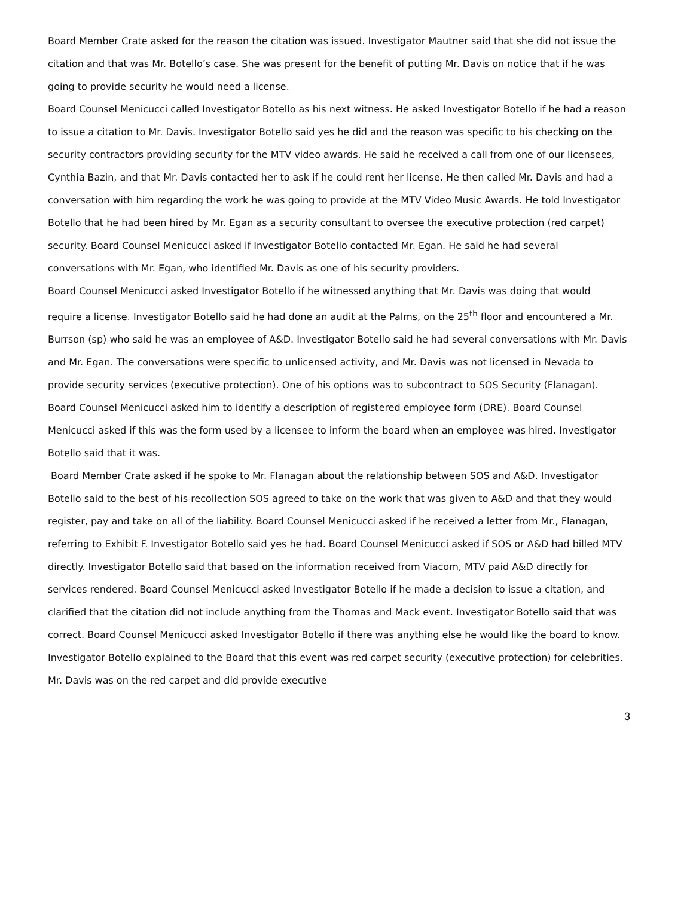Board Member Crate asked for the reason the citation was issued. Investigator Mautner said that she did not issue the citation and that was Mr. Botello’s case. She was present for the benefit of putting Mr. Davis on notice that if he was going to provide security he would need a license.
Board Counsel Menicucci called Investigator Botello as his next witness. He asked Investigator Botello if he had a reason to issue a citation to Mr. Davis. Investigator Botello said yes he did and the reason was specific to his checking on the security contractors providing security for the MTV video awards. He said he received a call from one of our licensees, Cynthia Bazin, and that Mr. Davis contacted her to ask if he could rent her license. He then called Mr. Davis and had a conversation with him regarding the work he was going to provide at the MTV Video Music Awards. He told Investigator Botello that he had been hired by Mr. Egan as a security consultant to oversee the executive protection (red carpet) security. Board Counsel Menicucci asked if Investigator Botello contacted Mr. Egan. He said he had several conversations with Mr. Egan, who identified Mr. Davis as one of his security providers.
Board Counsel Menicucci asked Investigator Botello if he witnessed anything that Mr. Davis was doing that would require a license. Investigator Botello said he had done an audit at the Palms, on the 25<sup>th</sup> floor and encountered a Mr. Burrson (sp) who said he was an employee of A&D. Investigator Botello said he had several conversations with Mr. Davis and Mr. Egan. The conversations were specific to unlicensed activity, and Mr. Davis was not licensed in Nevada to provide security services (executive protection). One of his options was to subcontract to SOS Security (Flanagan). Board Counsel Menicucci asked him to identify a description of registered employee form (DRE). Board Counsel Menicucci asked if this was the form used by a licensee to inform the board when an employee was hired. Investigator Botello said that it was.
Board Member Crate asked if he spoke to Mr. Flanagan about the relationship between SOS and A&D. Investigator Botello said to the best of his recollection SOS agreed to take on the work that was given to A&D and that they would register, pay and take on all of the liability. Board Counsel Menicucci asked if he received a letter from Mr., Flanagan, referring to Exhibit F. Investigator Botello said yes he had. Board Counsel Menicucci asked if SOS or A&D had billed MTV directly. Investigator Botello said that based on the information received from Viacom, MTV paid A&D directly for services rendered. Board Counsel Menicucci asked Investigator Botello if he made a decision to issue a citation, and clarified that the citation did not include anything from the Thomas and Mack event. Investigator Botello said that was correct. Board Counsel Menicucci asked Investigator Botello if there was anything else he would like the board to know. Investigator Botello explained to the Board that this event was red carpet security (executive protection) for celebrities. Mr. Davis was on the red carpet and did provide executive
3